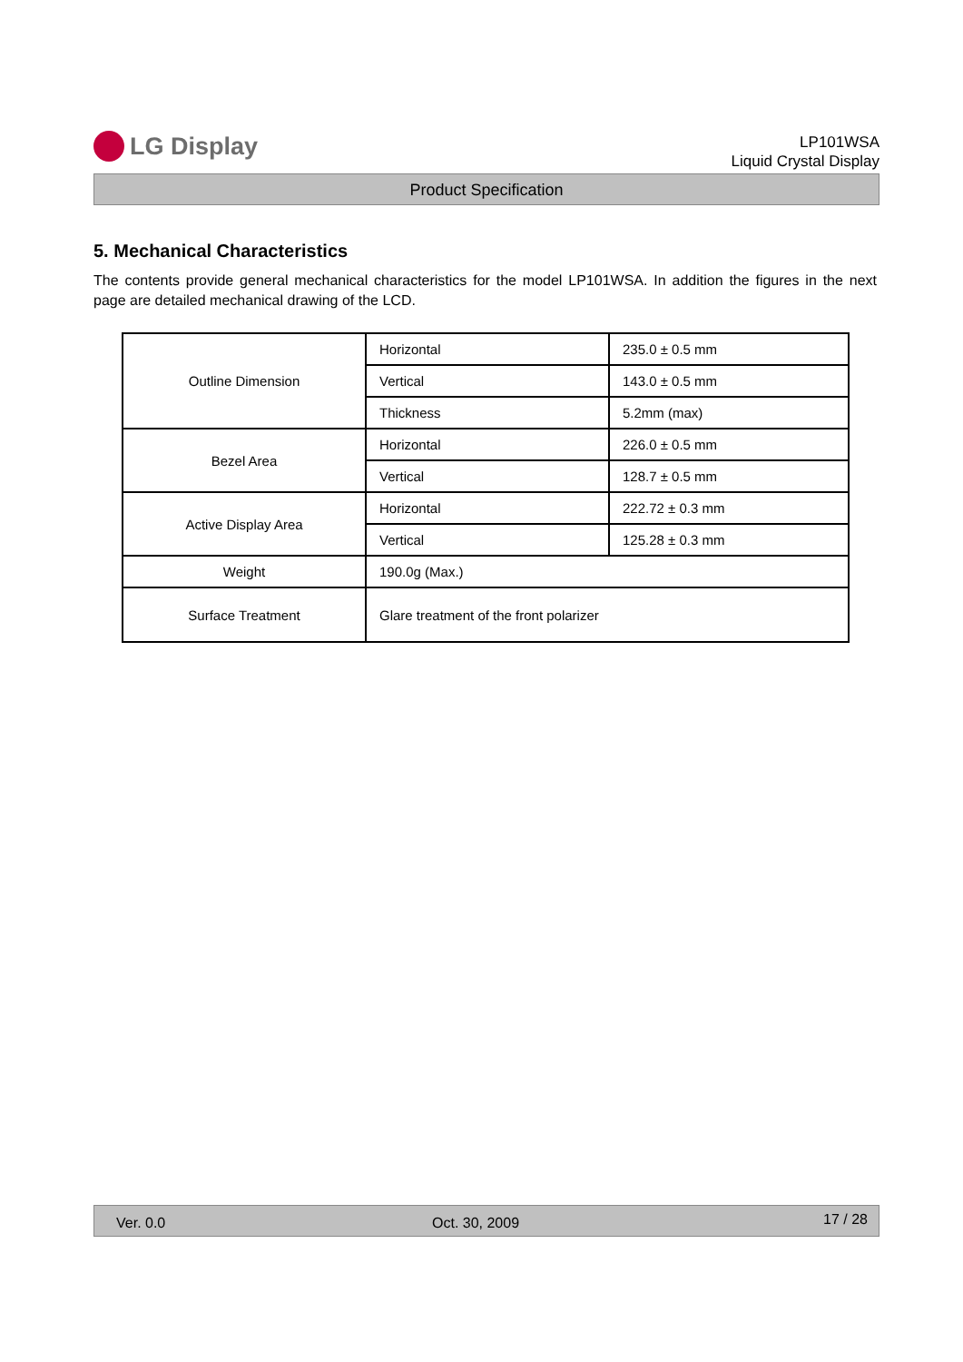LG Display
LP101WSA
Liquid Crystal Display
Product Specification
5. Mechanical Characteristics
The contents provide general mechanical characteristics for the model LP101WSA. In addition the figures in the next page are detailed mechanical drawing of the LCD.
| Outline Dimension | Horizontal | 235.0 ± 0.5 mm |
| | Vertical | 143.0 ± 0.5 mm |
| | Thickness | 5.2mm (max) |
| Bezel Area | Horizontal | 226.0 ± 0.5 mm |
| | Vertical | 128.7 ± 0.5 mm |
| Active Display Area | Horizontal | 222.72 ± 0.3 mm |
| | Vertical | 125.28 ± 0.3 mm |
| Weight | 190.0g (Max.) | |
| Surface Treatment | Glare treatment of the front polarizer | |
Ver. 0.0 Oct. 30, 2009 17 / 28